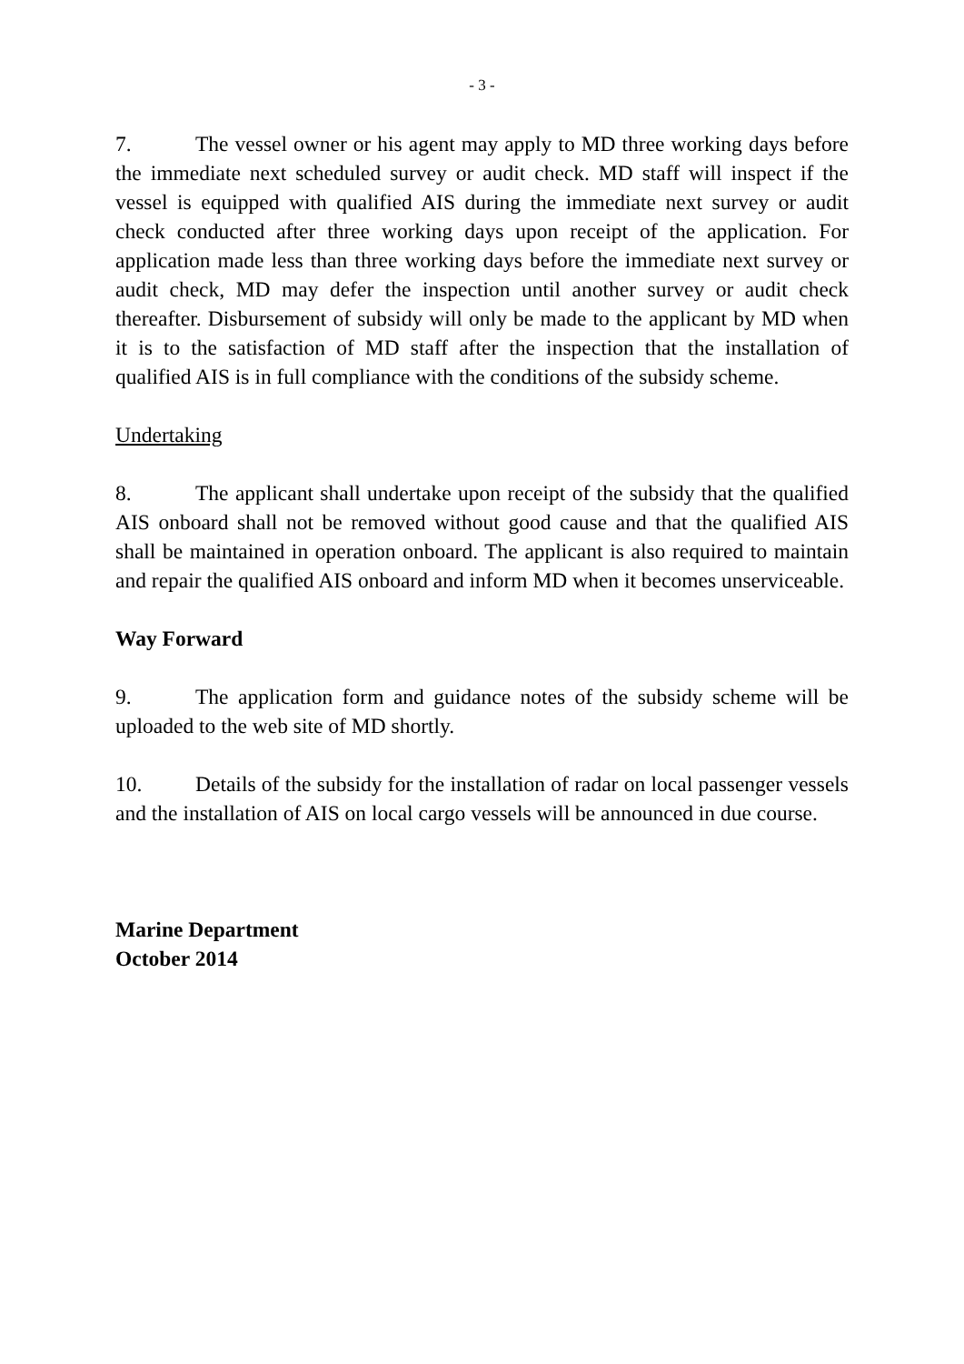- 3 -
7. The vessel owner or his agent may apply to MD three working days before the immediate next scheduled survey or audit check. MD staff will inspect if the vessel is equipped with qualified AIS during the immediate next survey or audit check conducted after three working days upon receipt of the application. For application made less than three working days before the immediate next survey or audit check, MD may defer the inspection until another survey or audit check thereafter. Disbursement of subsidy will only be made to the applicant by MD when it is to the satisfaction of MD staff after the inspection that the installation of qualified AIS is in full compliance with the conditions of the subsidy scheme.
Undertaking
8. The applicant shall undertake upon receipt of the subsidy that the qualified AIS onboard shall not be removed without good cause and that the qualified AIS shall be maintained in operation onboard. The applicant is also required to maintain and repair the qualified AIS onboard and inform MD when it becomes unserviceable.
Way Forward
9. The application form and guidance notes of the subsidy scheme will be uploaded to the web site of MD shortly.
10. Details of the subsidy for the installation of radar on local passenger vessels and the installation of AIS on local cargo vessels will be announced in due course.
Marine Department
October 2014